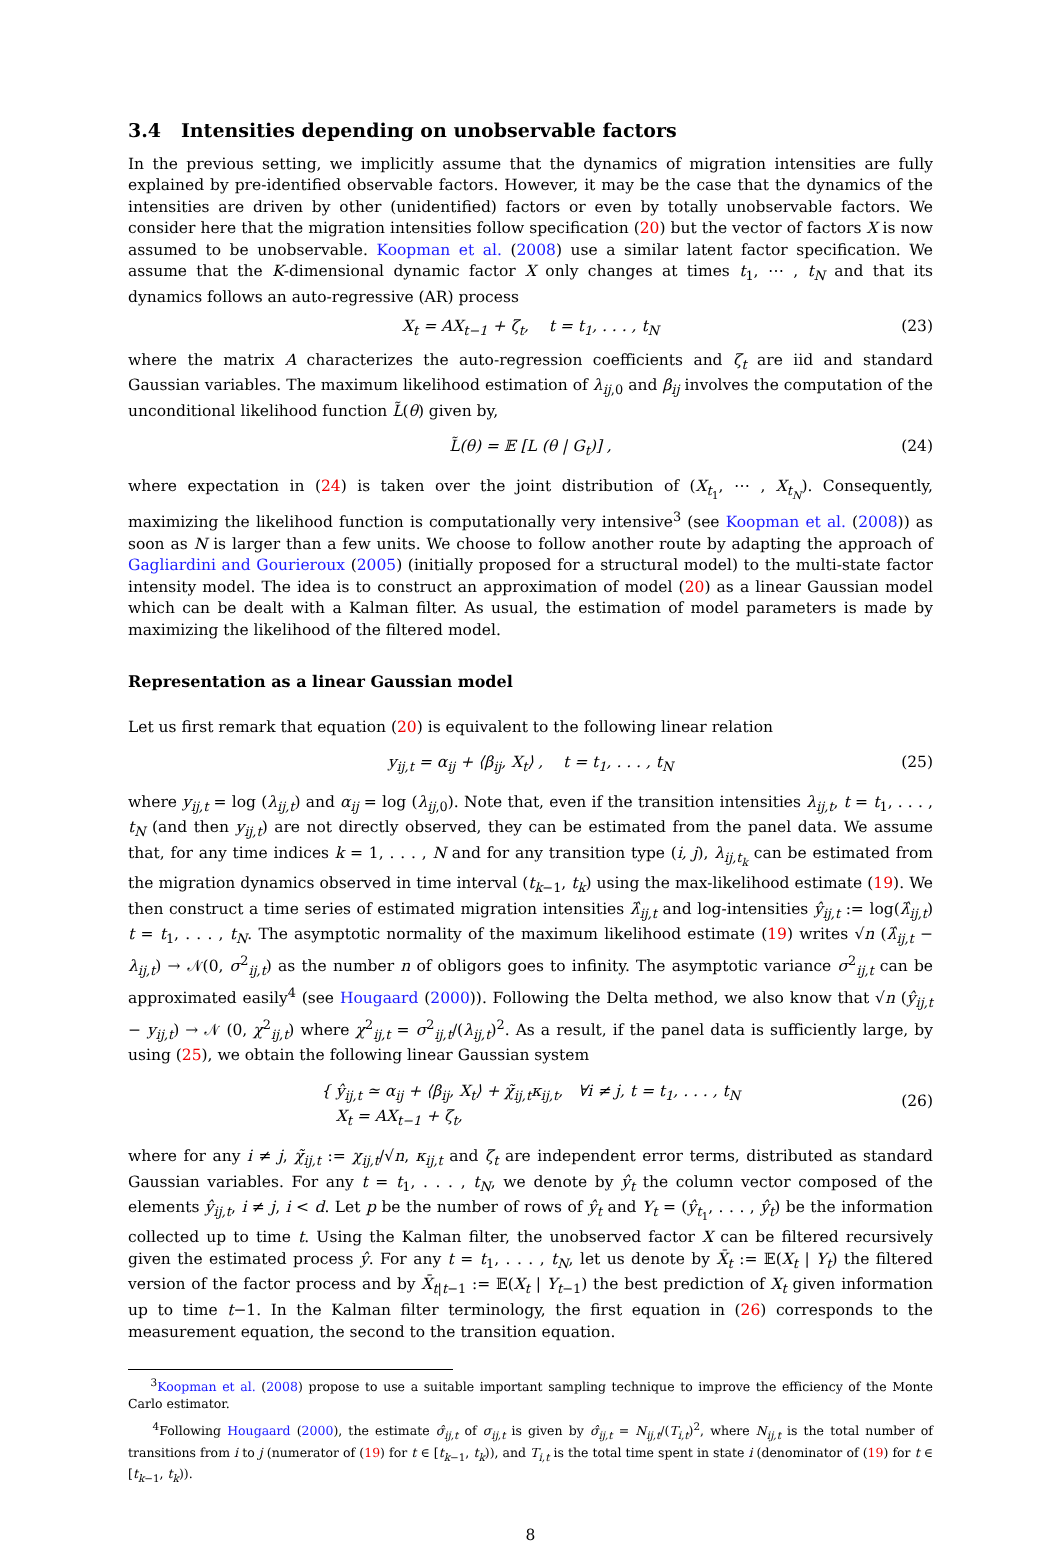3.4 Intensities depending on unobservable factors
In the previous setting, we implicitly assume that the dynamics of migration intensities are fully explained by pre-identified observable factors. However, it may be the case that the dynamics of the intensities are driven by other (unidentified) factors or even by totally unobservable factors. We consider here that the migration intensities follow specification (20) but the vector of factors X is now assumed to be unobservable. Koopman et al. (2008) use a similar latent factor specification. We assume that the K-dimensional dynamic factor X only changes at times t<sub>1</sub>, ⋯ , t<sub>N</sub> and that its dynamics follows an auto-regressive (AR) process
X<sub>t</sub> = AX<sub>t−1</sub> + ζ<sub>t</sub>, t = t<sub>1</sub>, . . . , t<sub>N</sub> (23)
where the matrix A characterizes the auto-regression coefficients and ζ<sub>t</sub> are iid and standard Gaussian variables. The maximum likelihood estimation of λ<sub>ij,0</sub> and β<sub>ij</sub> involves the computation of the unconditional likelihood function L̃(θ) given by,
L̃(θ) = 𝔼 [L (θ | G<sub>t</sub>)] , (24)
where expectation in (24) is taken over the joint distribution of (X<sub>t<sub>1</sub></sub>, ⋯ , X<sub>t<sub>N</sub></sub>). Consequently, maximizing the likelihood function is computationally very intensive<sup>3</sup> (see Koopman et al. (2008)) as soon as N is larger than a few units. We choose to follow another route by adapting the approach of Gagliardini and Gourieroux (2005) (initially proposed for a structural model) to the multi-state factor intensity model. The idea is to construct an approximation of model (20) as a linear Gaussian model which can be dealt with a Kalman filter. As usual, the estimation of model parameters is made by maximizing the likelihood of the filtered model.
Representation as a linear Gaussian model
Let us first remark that equation (20) is equivalent to the following linear relation
y<sub>ij,t</sub> = α<sub>ij</sub> + ⟨β<sub>ij</sub>, X<sub>t</sub>⟩ , t = t<sub>1</sub>, . . . , t<sub>N</sub> (25)
where y<sub>ij,t</sub> = log (λ<sub>ij,t</sub>) and α<sub>ij</sub> = log (λ<sub>ij,0</sub>). Note that, even if the transition intensities λ<sub>ij,t</sub>, t = t<sub>1</sub>, . . . , t<sub>N</sub> (and then y<sub>ij,t</sub>) are not directly observed, they can be estimated from the panel data. We assume that, for any time indices k = 1, . . . , N and for any transition type (i, j), λ<sub>ij,t<sub>k</sub></sub> can be estimated from the migration dynamics observed in time interval (t<sub>k−1</sub>, t<sub>k</sub>) using the max-likelihood estimate (19). We then construct a time series of estimated migration intensities λ̂<sub>ij,t</sub> and log-intensities ŷ<sub>ij,t</sub> := log(λ̂<sub>ij,t</sub>) t = t<sub>1</sub>, . . . , t<sub>N</sub>. The asymptotic normality of the maximum likelihood estimate (19) writes √n (λ̂<sub>ij,t</sub> − λ<sub>ij,t</sub>) → 𝒩(0, σ<sup>2</sup><sub>ij,t</sub>) as the number n of obligors goes to infinity. The asymptotic variance σ<sup>2</sup><sub>ij,t</sub> can be approximated easily<sup>4</sup> (see Hougaard (2000)). Following the Delta method, we also know that √n (ŷ<sub>ij,t</sub> − y<sub>ij,t</sub>) → 𝒩 (0, χ<sup>2</sup><sub>ij,t</sub>) where χ<sup>2</sup><sub>ij,t</sub> = σ<sup>2</sup><sub>ij,t</sub>/(λ<sub>ij,t</sub>)<sup>2</sup>. As a result, if the panel data is sufficiently large, by using (25), we obtain the following linear Gaussian system
{ ŷ<sub>ij,t</sub> ≃ α<sub>ij</sub> + ⟨β<sub>ij</sub>, X<sub>t</sub>⟩ + χ̃<sub>ij,t</sub>κ<sub>ij,t</sub>, ∀i ≠ j, t = t<sub>1</sub>, . . . , t<sub>N</sub>
X<sub>t</sub> = AX<sub>t−1</sub> + ζ<sub>t</sub>,
(26)
where for any i ≠ j, χ̃<sub>ij,t</sub> := χ<sub>ij,t</sub>/√n, κ<sub>ij,t</sub> and ζ<sub>t</sub> are independent error terms, distributed as standard Gaussian variables. For any t = t<sub>1</sub>, . . . , t<sub>N</sub>, we denote by ŷ<sub>t</sub> the column vector composed of the elements ŷ<sub>ij,t</sub>, i ≠ j, i < d. Let p be the number of rows of ŷ<sub>t</sub> and Y<sub>t</sub> = (ŷ<sub>t<sub>1</sub></sub>, . . . , ŷ<sub>t</sub>) be the information collected up to time t. Using the Kalman filter, the unobserved factor X can be filtered recursively given the estimated process ŷ. For any t = t<sub>1</sub>, . . . , t<sub>N</sub>, let us denote by X̄<sub>t</sub> := 𝔼(X<sub>t</sub> | Y<sub>t</sub>) the filtered version of the factor process and by X̄<sub>t|t−1</sub> := 𝔼(X<sub>t</sub> | Y<sub>t−1</sub>) the best prediction of X<sub>t</sub> given information up to time t−1. In the Kalman filter terminology, the first equation in (26) corresponds to the measurement equation, the second to the transition equation.
<sup>3</sup> Koopman et al. (2008) propose to use a suitable important sampling technique to improve the efficiency of the Monte Carlo estimator.
<sup>4</sup> Following Hougaard (2000), the estimate σ̂<sub>ij,t</sub> of σ<sub>ij,t</sub> is given by σ̂<sub>ij,t</sub> = N<sub>ij,t</sub>/(T<sub>i,t</sub>)<sup>2</sup>, where N<sub>ij,t</sub> is the total number of transitions from i to j (numerator of (19) for t ∈ [t<sub>k−1</sub>, t<sub>k</sub>)), and T<sub>i,t</sub> is the total time spent in state i (denominator of (19) for t ∈ [t<sub>k−1</sub>, t<sub>k</sub>)).
8